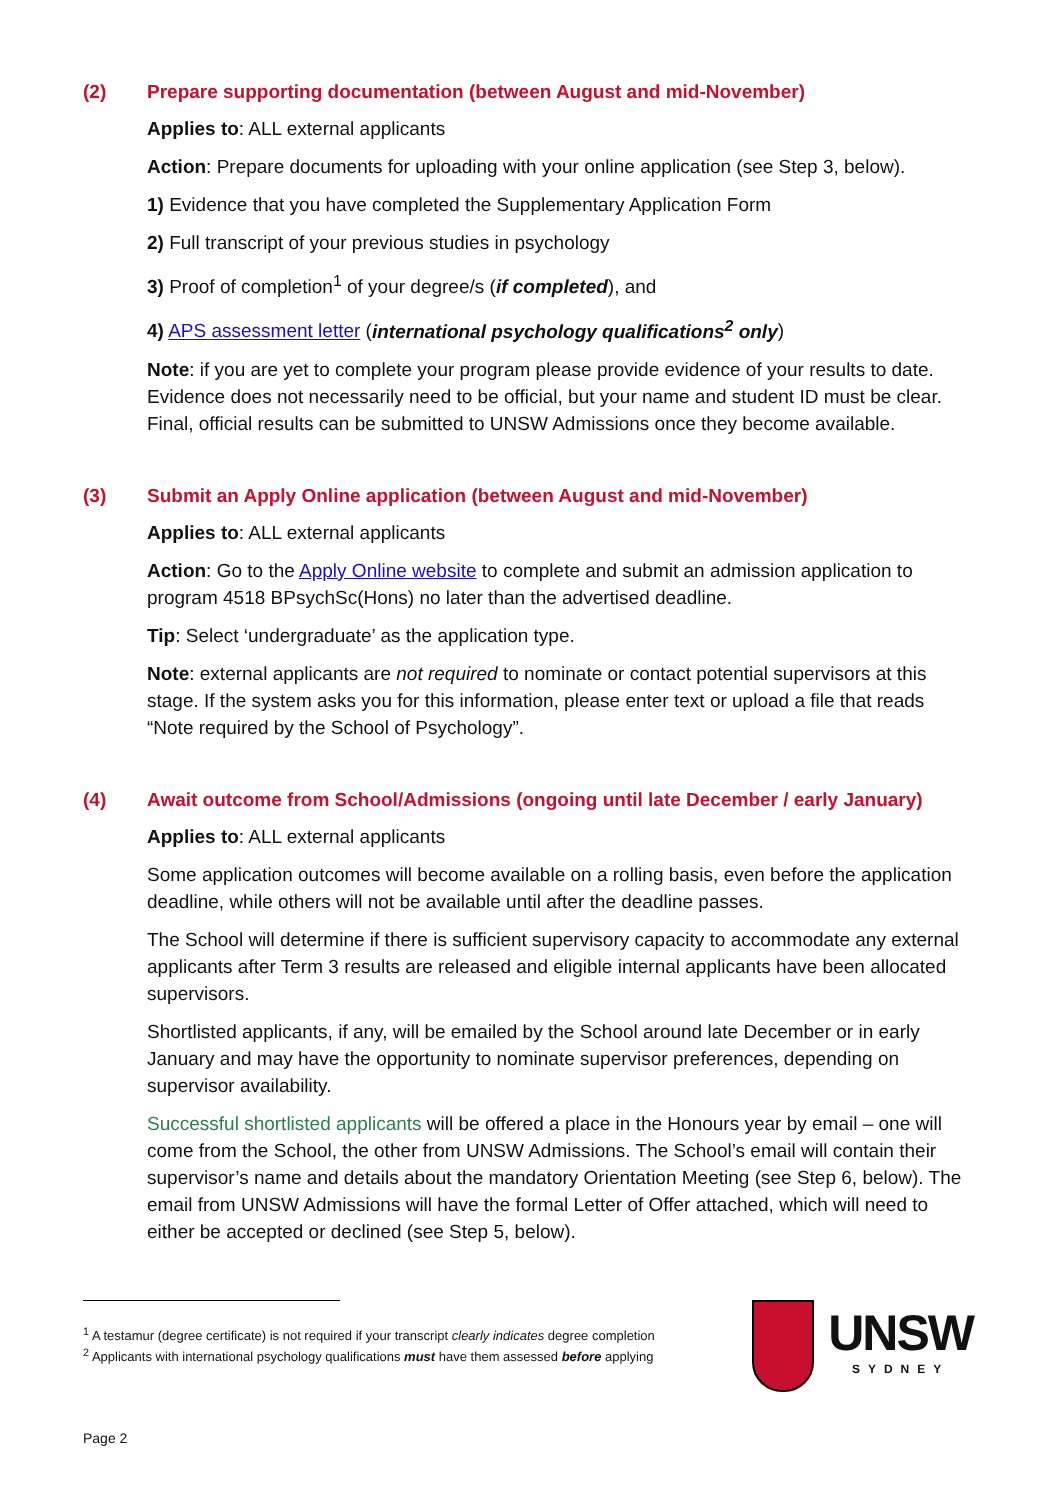(2) Prepare supporting documentation (between August and mid-November)
Applies to: ALL external applicants
Action: Prepare documents for uploading with your online application (see Step 3, below).
1) Evidence that you have completed the Supplementary Application Form
2) Full transcript of your previous studies in psychology
3) Proof of completion<sup>1</sup> of your degree/s (if completed), and
4) APS assessment letter (international psychology qualifications<sup>2</sup> only)
Note: if you are yet to complete your program please provide evidence of your results to date. Evidence does not necessarily need to be official, but your name and student ID must be clear. Final, official results can be submitted to UNSW Admissions once they become available.
(3) Submit an Apply Online application (between August and mid-November)
Applies to: ALL external applicants
Action: Go to the Apply Online website to complete and submit an admission application to program 4518 BPsychSc(Hons) no later than the advertised deadline.
Tip: Select ‘undergraduate’ as the application type.
Note: external applicants are not required to nominate or contact potential supervisors at this stage. If the system asks you for this information, please enter text or upload a file that reads “Note required by the School of Psychology”.
(4) Await outcome from School/Admissions (ongoing until late December / early January)
Applies to: ALL external applicants
Some application outcomes will become available on a rolling basis, even before the application deadline, while others will not be available until after the deadline passes.
The School will determine if there is sufficient supervisory capacity to accommodate any external applicants after Term 3 results are released and eligible internal applicants have been allocated supervisors.
Shortlisted applicants, if any, will be emailed by the School around late December or in early January and may have the opportunity to nominate supervisor preferences, depending on supervisor availability.
Successful shortlisted applicants will be offered a place in the Honours year by email – one will come from the School, the other from UNSW Admissions. The School’s email will contain their supervisor’s name and details about the mandatory Orientation Meeting (see Step 6, below). The email from UNSW Admissions will have the formal Letter of Offer attached, which will need to either be accepted or declined (see Step 5, below).
<sup>1</sup> A testamur (degree certificate) is not required if your transcript clearly indicates degree completion
<sup>2</sup> Applicants with international psychology qualifications must have them assessed before applying
UNSW
SYDNEY
Page 2